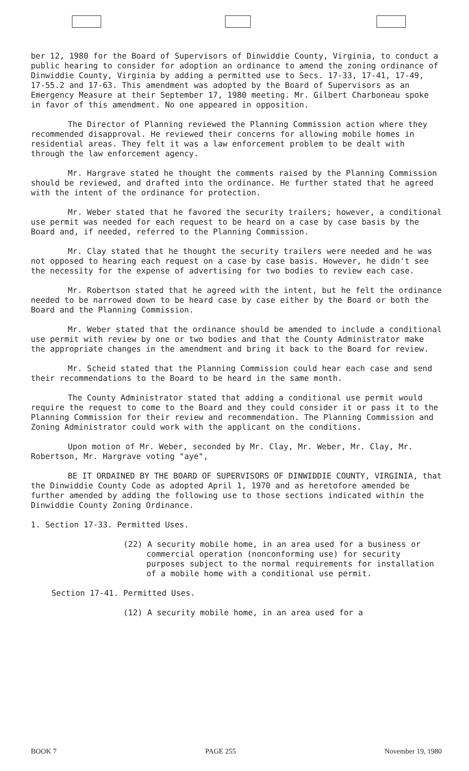ber 12, 1980 for the Board of Supervisors of Dinwiddie County, Virginia, to conduct a public hearing to consider for adoption an ordinance to amend the zoning ordinance of Dinwiddie County, Virginia by adding a permitted use to Secs. 17-33, 17-41, 17-49, 17-55.2 and 17-63. This amendment was adopted by the Board of Supervisors as an Emergency Measure at their September 17, 1980 meeting. Mr. Gilbert Charboneau spoke in favor of this amendment. No one appeared in opposition.
The Director of Planning reviewed the Planning Commission action where they recommended disapproval. He reviewed their concerns for allowing mobile homes in residential areas. They felt it was a law enforcement problem to be dealt with through the law enforcement agency.
Mr. Hargrave stated he thought the comments raised by the Planning Commission should be reviewed, and drafted into the ordinance. He further stated that he agreed with the intent of the ordinance for protection.
Mr. Weber stated that he favored the security trailers; however, a conditional use permit was needed for each request to be heard on a case by case basis by the Board and, if needed, referred to the Planning Commission.
Mr. Clay stated that he thought the security trailers were needed and he was not opposed to hearing each request on a case by case basis. However, he didn't see the necessity for the expense of advertising for two bodies to review each case.
Mr. Robertson stated that he agreed with the intent, but he felt the ordinance needed to be narrowed down to be heard case by case either by the Board or both the Board and the Planning Commission.
Mr. Weber stated that the ordinance should be amended to include a conditional use permit with review by one or two bodies and that the County Administrator make the appropriate changes in the amendment and bring it back to the Board for review.
Mr. Scheid stated that the Planning Commission could hear each case and send their recommendations to the Board to be heard in the same month.
The County Administrator stated that adding a conditional use permit would require the request to come to the Board and they could consider it or pass it to the Planning Commission for their review and recommendation. The Planning Commission and Zoning Administrator could work with the applicant on the conditions.
Upon motion of Mr. Weber, seconded by Mr. Clay, Mr. Weber, Mr. Clay, Mr. Robertson, Mr. Hargrave voting "aye",
BE IT ORDAINED BY THE BOARD OF SUPERVISORS OF DINWIDDIE COUNTY, VIRGINIA, that the Dinwiddie County Code as adopted April 1, 1970 and as heretofore amended be further amended by adding the following use to those sections indicated within the Dinwiddie County Zoning Ordinance.
1. Section 17-33. Permitted Uses.
(22) A security mobile home, in an area used for a business or commercial operation (nonconforming use) for security purposes subject to the normal requirements for installation of a mobile home with a conditional use permit.
Section 17-41. Permitted Uses.
(12) A security mobile home, in an area used for a
BOOK 7 PAGE 255 November 19, 1980